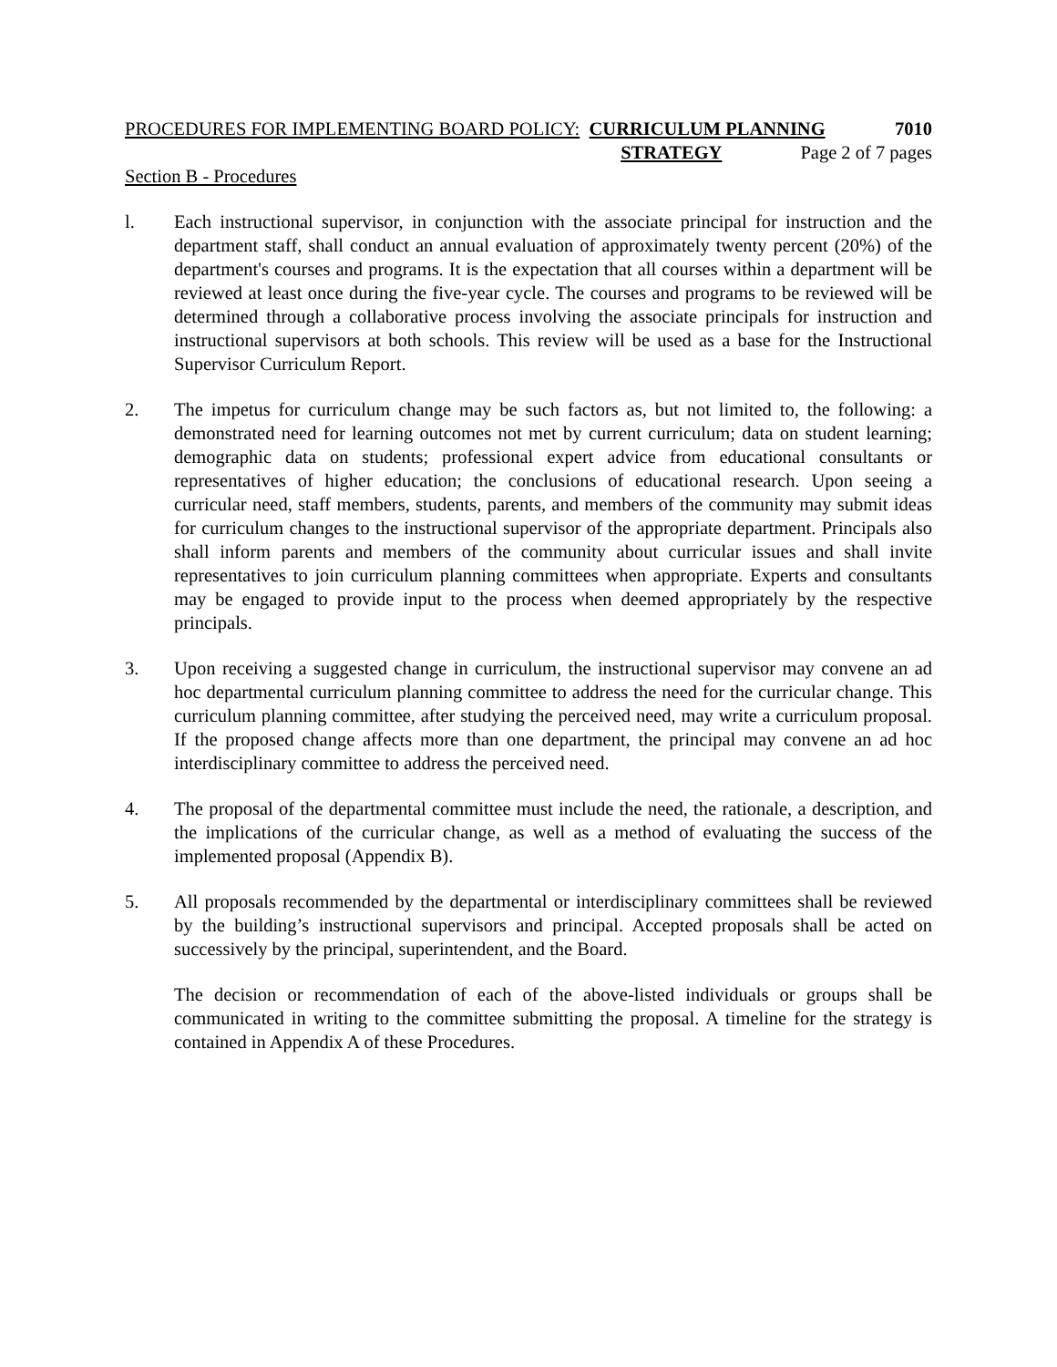PROCEDURES FOR IMPLEMENTING BOARD POLICY: CURRICULUM PLANNING 7010
STRATEGY Page 2 of 7 pages
Section B - Procedures
l. Each instructional supervisor, in conjunction with the associate principal for instruction and the department staff, shall conduct an annual evaluation of approximately twenty percent (20%) of the department's courses and programs. It is the expectation that all courses within a department will be reviewed at least once during the five-year cycle. The courses and programs to be reviewed will be determined through a collaborative process involving the associate principals for instruction and instructional supervisors at both schools. This review will be used as a base for the Instructional Supervisor Curriculum Report.
2. The impetus for curriculum change may be such factors as, but not limited to, the following: a demonstrated need for learning outcomes not met by current curriculum; data on student learning; demographic data on students; professional expert advice from educational consultants or representatives of higher education; the conclusions of educational research. Upon seeing a curricular need, staff members, students, parents, and members of the community may submit ideas for curriculum changes to the instructional supervisor of the appropriate department. Principals also shall inform parents and members of the community about curricular issues and shall invite representatives to join curriculum planning committees when appropriate. Experts and consultants may be engaged to provide input to the process when deemed appropriately by the respective principals.
3. Upon receiving a suggested change in curriculum, the instructional supervisor may convene an ad hoc departmental curriculum planning committee to address the need for the curricular change. This curriculum planning committee, after studying the perceived need, may write a curriculum proposal. If the proposed change affects more than one department, the principal may convene an ad hoc interdisciplinary committee to address the perceived need.
4. The proposal of the departmental committee must include the need, the rationale, a description, and the implications of the curricular change, as well as a method of evaluating the success of the implemented proposal (Appendix B).
5. All proposals recommended by the departmental or interdisciplinary committees shall be reviewed by the building’s instructional supervisors and principal. Accepted proposals shall be acted on successively by the principal, superintendent, and the Board.
The decision or recommendation of each of the above-listed individuals or groups shall be communicated in writing to the committee submitting the proposal. A timeline for the strategy is contained in Appendix A of these Procedures.